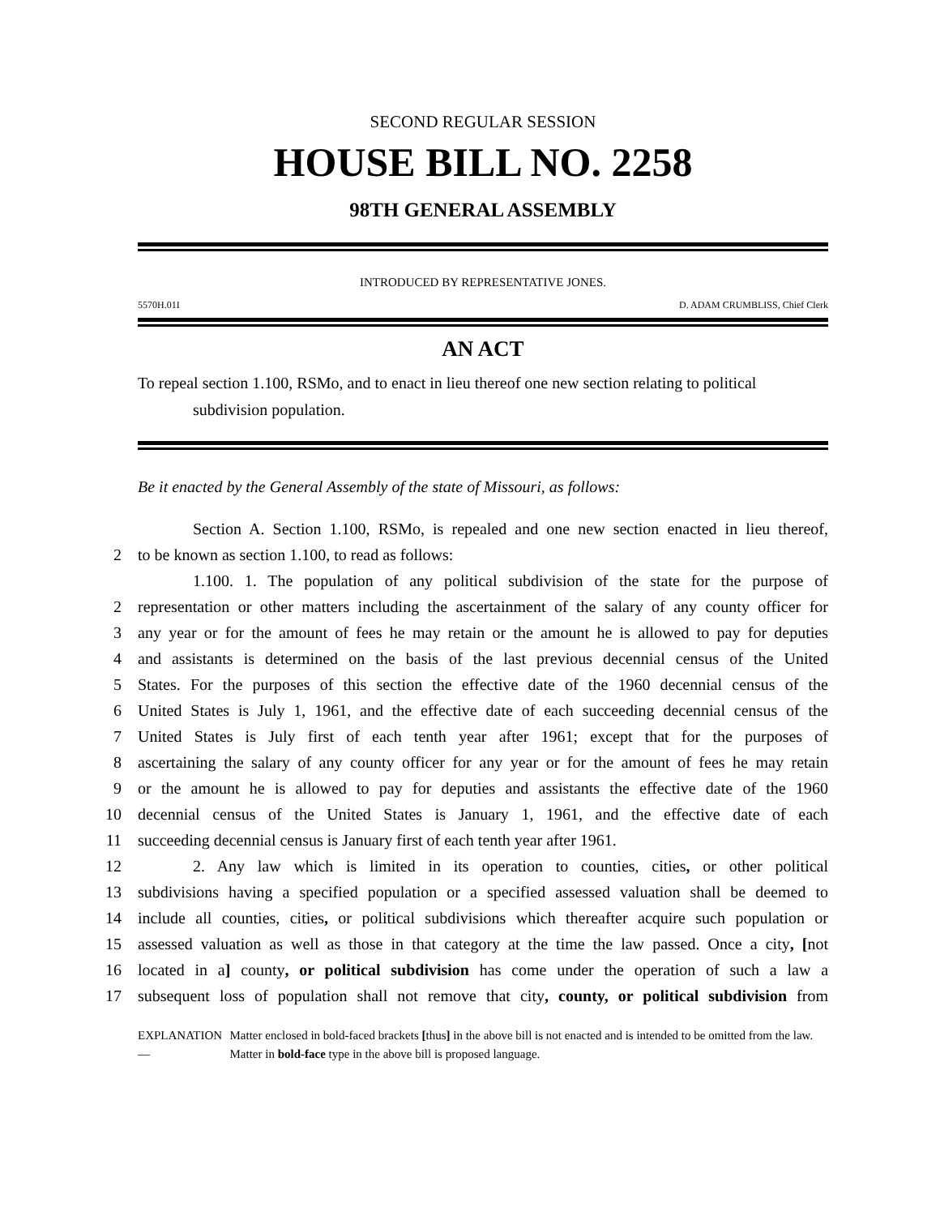SECOND REGULAR SESSION
HOUSE BILL NO. 2258
98TH GENERAL ASSEMBLY
INTRODUCED BY REPRESENTATIVE JONES.
5570H.01I D. ADAM CRUMBLISS, Chief Clerk
AN ACT
To repeal section 1.100, RSMo, and to enact in lieu thereof one new section relating to political
subdivision population.
Be it enacted by the General Assembly of the state of Missouri, as follows:
Section A. Section 1.100, RSMo, is repealed and one new section enacted in lieu thereof,
2
to be known as section 1.100, to read as follows:
1.100. 1. The population of any political subdivision of the state for the purpose of
2
representation or other matters including the ascertainment of the salary of any county officer for
3
any year or for the amount of fees he may retain or the amount he is allowed to pay for deputies
4
and assistants is determined on the basis of the last previous decennial census of the United
5
States. For the purposes of this section the effective date of the 1960 decennial census of the
6
United States is July 1, 1961, and the effective date of each succeeding decennial census of the
7
United States is July first of each tenth year after 1961; except that for the purposes of
8
ascertaining the salary of any county officer for any year or for the amount of fees he may retain
9
or the amount he is allowed to pay for deputies and assistants the effective date of the 1960
10
decennial census of the United States is January 1, 1961, and the effective date of each
11
succeeding decennial census is January first of each tenth year after 1961.
12
2. Any law which is limited in its operation to counties, cities, or other political
13
subdivisions having a specified population or a specified assessed valuation shall be deemed to
14
include all counties, cities, or political subdivisions which thereafter acquire such population or
15
assessed valuation as well as those in that category at the time the law passed. Once a city, [not
16
located in a] county, or political subdivision has come under the operation of such a law a
17
subsequent loss of population shall not remove that city, county, or political subdivision from
EXPLANATION — Matter enclosed in bold-faced brackets [thus] in the above bill is not enacted and is intended to be omitted from the law. Matter in bold-face type in the above bill is proposed language.